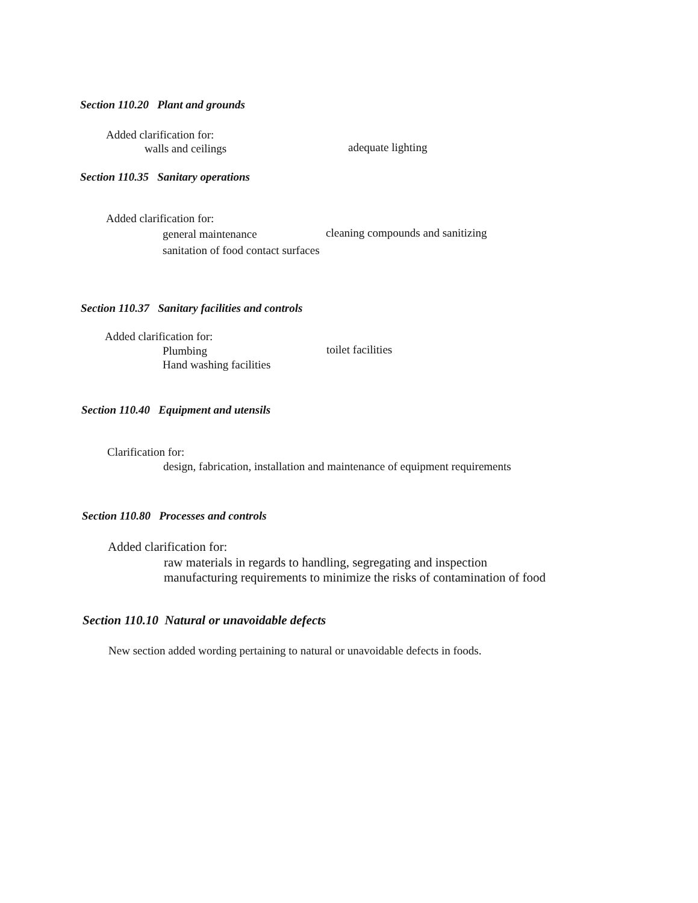Section 110.20 Plant and grounds
Added clarification for:
walls and ceilings adequate lighting
Section 110.35 Sanitary operations
Added clarification for:
general maintenance
cleaning compounds and sanitizing
sanitation of food contact surfaces
Section 110.37 Sanitary facilities and controls
Added clarification for:
Plumbing toilet facilities
Hand washing facilities
Section 110.40 Equipment and utensils
Clarification for:
design, fabrication, installation and maintenance of equipment requirements
Section 110.80 Processes and controls
Added clarification for:
raw materials in regards to handling, segregating and inspection
manufacturing requirements to minimize the risks of contamination of food
Section 110.10 Natural or unavoidable defects
New section added wording pertaining to natural or unavoidable defects in foods.